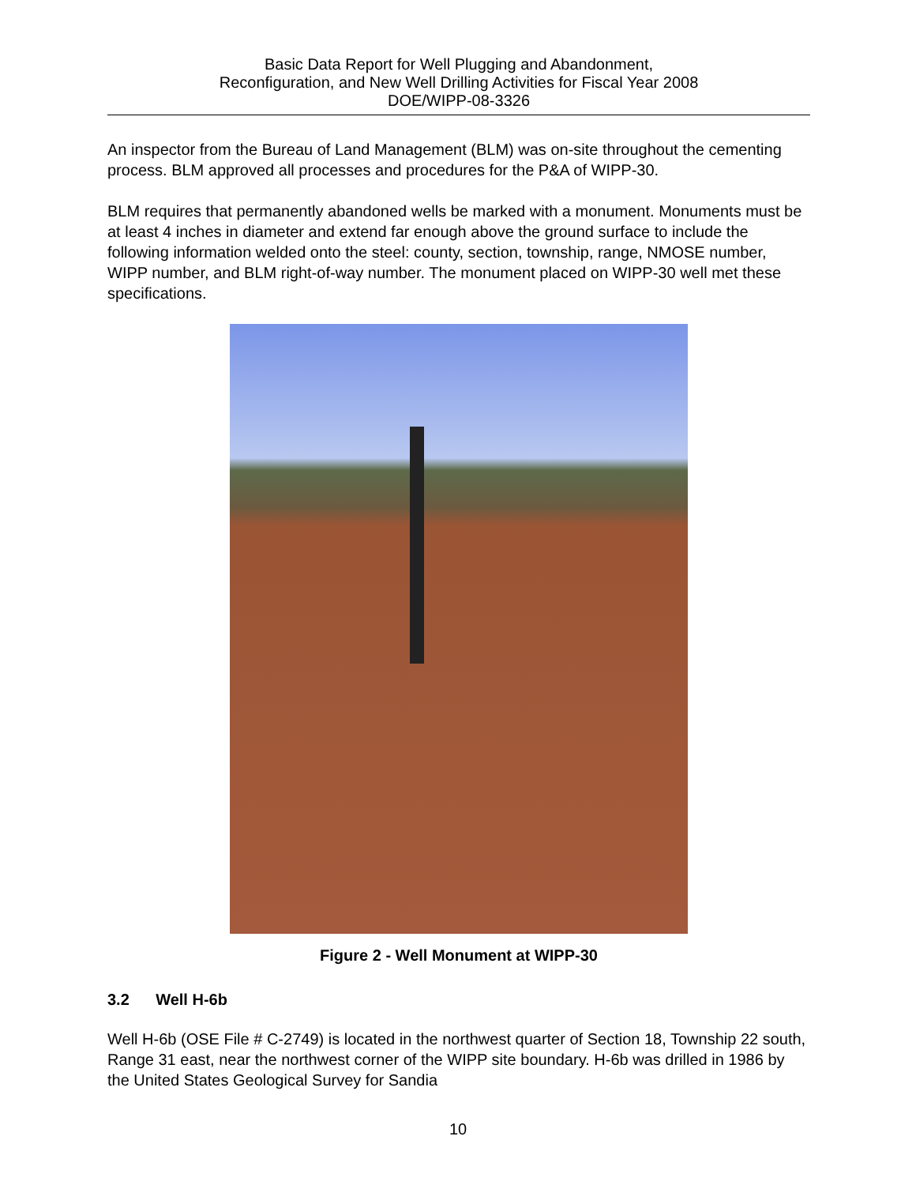Basic Data Report for Well Plugging and Abandonment,
Reconfiguration, and New Well Drilling Activities for Fiscal Year 2008
DOE/WIPP-08-3326
An inspector from the Bureau of Land Management (BLM) was on-site throughout the cementing process. BLM approved all processes and procedures for the P&A of WIPP-30.
BLM requires that permanently abandoned wells be marked with a monument. Monuments must be at least 4 inches in diameter and extend far enough above the ground surface to include the following information welded onto the steel: county, section, township, range, NMOSE number, WIPP number, and BLM right-of-way number. The monument placed on WIPP-30 well met these specifications.
Figure 2 - Well Monument at WIPP-30
3.2 Well H-6b
Well H-6b (OSE File # C-2749) is located in the northwest quarter of Section 18, Township 22 south, Range 31 east, near the northwest corner of the WIPP site boundary. H-6b was drilled in 1986 by the United States Geological Survey for Sandia
10